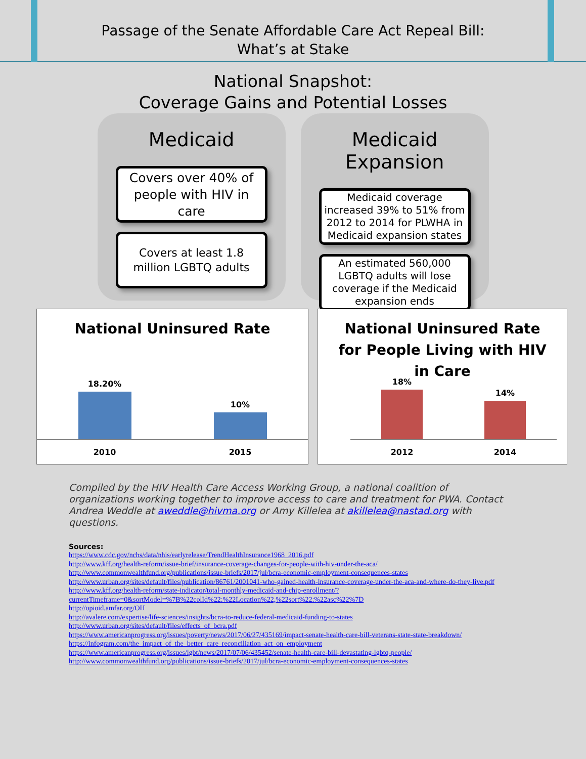Passage of the Senate Affordable Care Act Repeal Bill:
What’s at Stake
National Snapshot:
Coverage Gains and Potential Losses
Medicaid
Covers over 40% of people with HIV in care
Covers at least 1.8 million LGBTQ adults
Medicaid Expansion
Medicaid coverage increased 39% to 51% from 2012 to 2014 for PLWHA in Medicaid expansion states
An estimated 560,000 LGBTQ adults will lose coverage if the Medicaid expansion ends
National Uninsured Rate
18.20%
10%
2010 2015
National Uninsured Rate
for People Living with HIV
in Care
18%
14%
2012 2014
Compiled by the HIV Health Care Access Working Group, a national coalition of organizations working together to improve access to care and treatment for PWA. Contact Andrea Weddle at aweddle@hivma.org or Amy Killelea at akillelea@nastad.org with questions.
Sources:
https://www.cdc.gov/nchs/data/nhis/earlyrelease/TrendHealthInsurance1968_2016.pdf
http://www.kff.org/health-reform/issue-brief/insurance-coverage-changes-for-people-with-hiv-under-the-aca/
http://www.commonwealthfund.org/publications/issue-briefs/2017/jul/bcra-economic-employment-consequences-states
http://www.urban.org/sites/default/files/publication/86761/2001041-who-gained-health-insurance-coverage-under-the-aca-and-where-do-they-live.pdf
http://www.kff.org/health-reform/state-indicator/total-monthly-medicaid-and-chip-enrollment/?currentTimeframe=0&sortModel=%7B%22colId%22:%22Location%22,%22sort%22:%22asc%22%7D
http://opioid.amfar.org/OH
http://avalere.com/expertise/life-sciences/insights/bcra-to-reduce-federal-medicaid-funding-to-states
http://www.urban.org/sites/default/files/effects_of_bcra.pdf
https://www.americanprogress.org/issues/poverty/news/2017/06/27/435169/impact-senate-health-care-bill-veterans-state-state-breakdown/
https://infogram.com/the_impact_of_the_better_care_reconciliation_act_on_employment
https://www.americanprogress.org/issues/lgbt/news/2017/07/06/435452/senate-health-care-bill-devastating-lgbtq-people/
http://www.commonwealthfund.org/publications/issue-briefs/2017/jul/bcra-economic-employment-consequences-states